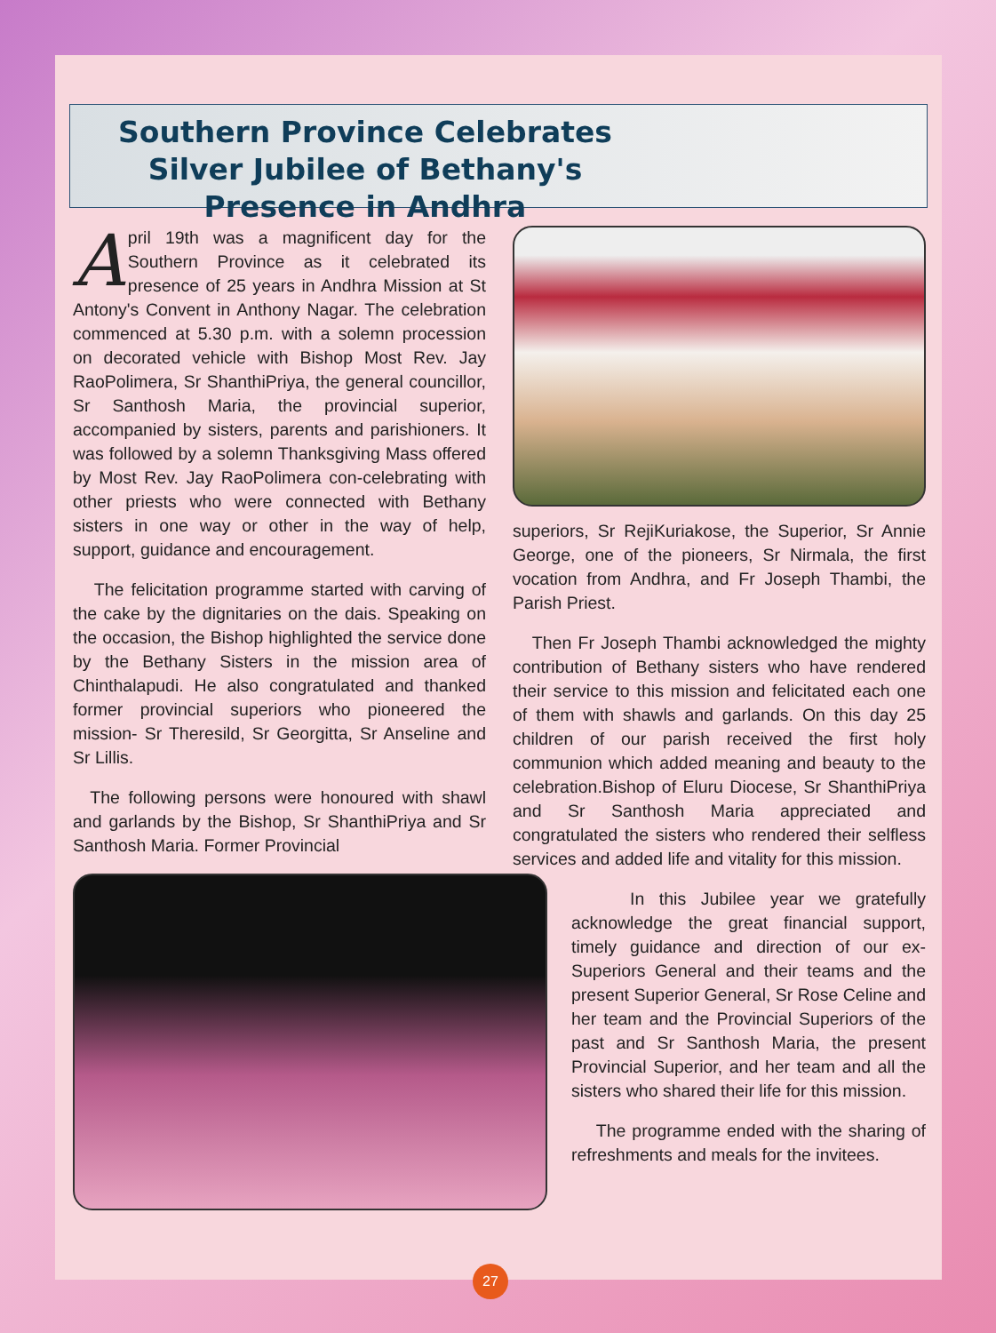Southern Province Celebrates Silver Jubilee of Bethany's Presence in Andhra
April 19th was a magnificent day for the Southern Province as it celebrated its presence of 25 years in Andhra Mission at St Antony's Convent in Anthony Nagar. The celebration commenced at 5.30 p.m. with a solemn procession on decorated vehicle with Bishop Most Rev. Jay RaoPolimera, Sr ShanthiPriya, the general councillor, Sr Santhosh Maria, the provincial superior, accompanied by sisters, parents and parishioners. It was followed by a solemn Thanksgiving Mass offered by Most Rev. Jay RaoPolimera con-celebrating with other priests who were connected with Bethany sisters in one way or other in the way of help, support, guidance and encouragement.
The felicitation programme started with carving of the cake by the dignitaries on the dais. Speaking on the occasion, the Bishop highlighted the service done by the Bethany Sisters in the mission area of Chinthalapudi. He also congratulated and thanked former provincial superiors who pioneered the mission- Sr Theresild, Sr Georgitta, Sr Anseline and Sr Lillis.
The following persons were honoured with shawl and garlands by the Bishop, Sr ShanthiPriya and Sr Santhosh Maria. Former Provincial
superiors, Sr RejiKuriakose, the Superior, Sr Annie George, one of the pioneers, Sr Nirmala, the first vocation from Andhra, and Fr Joseph Thambi, the Parish Priest.
Then Fr Joseph Thambi acknowledged the mighty contribution of Bethany sisters who have rendered their service to this mission and felicitated each one of them with shawls and garlands. On this day 25 children of our parish received the first holy communion which added meaning and beauty to the celebration.Bishop of Eluru Diocese, Sr ShanthiPriya and Sr Santhosh Maria appreciated and congratulated the sisters who rendered their selfless services and added life and vitality for this mission.
In this Jubilee year we gratefully acknowledge the great financial support, timely guidance and direction of our ex-Superiors General and their teams and the present Superior General, Sr Rose Celine and her team and the Provincial Superiors of the past and Sr Santhosh Maria, the present Provincial Superior, and her team and all the sisters who shared their life for this mission.
The programme ended with the sharing of refreshments and meals for the invitees.
27